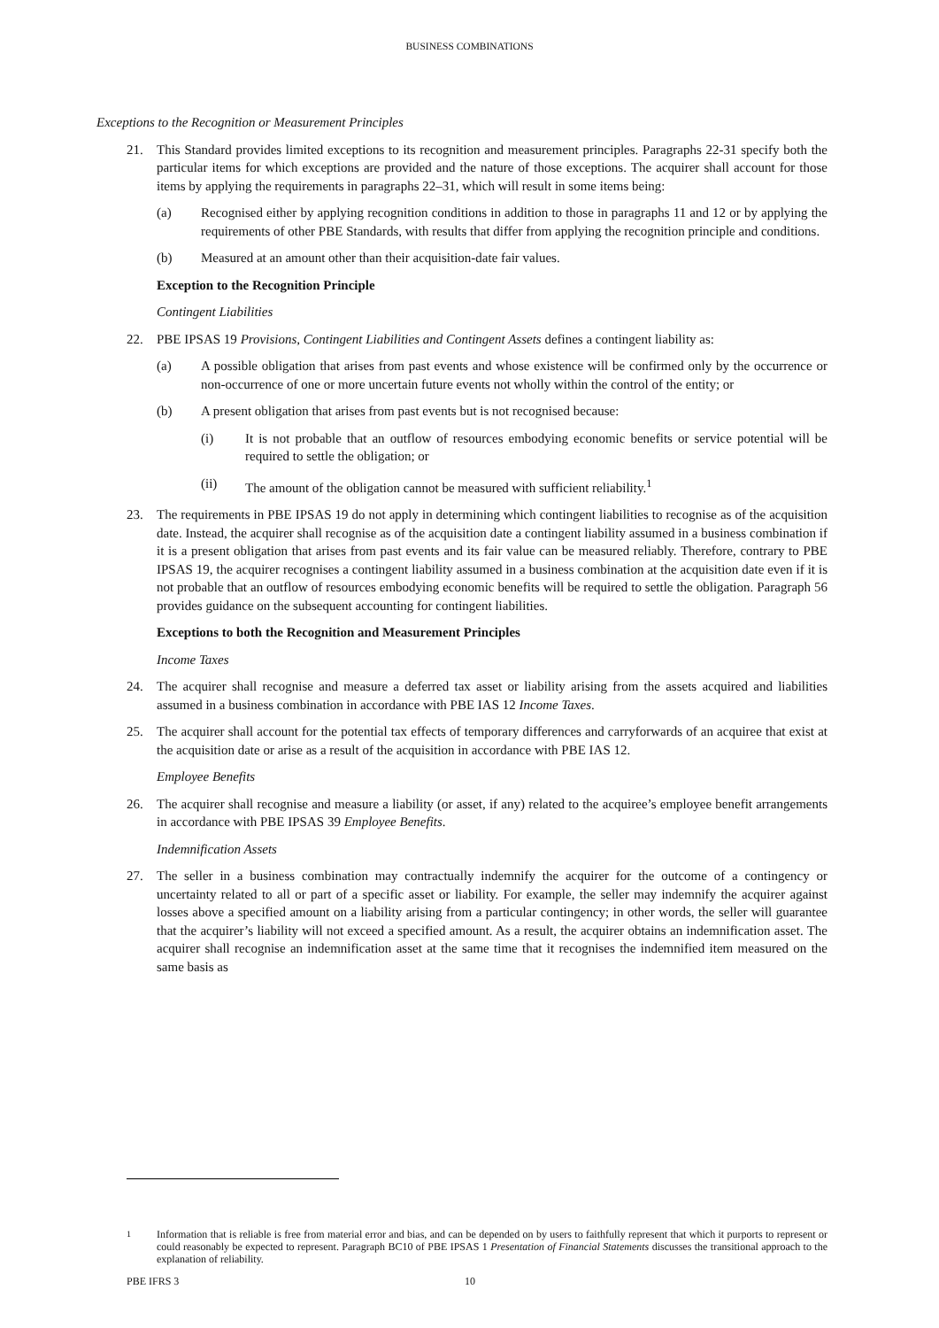BUSINESS COMBINATIONS
Exceptions to the Recognition or Measurement Principles
21. This Standard provides limited exceptions to its recognition and measurement principles. Paragraphs 22-31 specify both the particular items for which exceptions are provided and the nature of those exceptions. The acquirer shall account for those items by applying the requirements in paragraphs 22–31, which will result in some items being:
(a) Recognised either by applying recognition conditions in addition to those in paragraphs 11 and 12 or by applying the requirements of other PBE Standards, with results that differ from applying the recognition principle and conditions.
(b) Measured at an amount other than their acquisition-date fair values.
Exception to the Recognition Principle
Contingent Liabilities
22. PBE IPSAS 19 Provisions, Contingent Liabilities and Contingent Assets defines a contingent liability as:
(a) A possible obligation that arises from past events and whose existence will be confirmed only by the occurrence or non-occurrence of one or more uncertain future events not wholly within the control of the entity; or
(b) A present obligation that arises from past events but is not recognised because:
(i) It is not probable that an outflow of resources embodying economic benefits or service potential will be required to settle the obligation; or
(ii) The amount of the obligation cannot be measured with sufficient reliability.<sup>1</sup>
23. The requirements in PBE IPSAS 19 do not apply in determining which contingent liabilities to recognise as of the acquisition date. Instead, the acquirer shall recognise as of the acquisition date a contingent liability assumed in a business combination if it is a present obligation that arises from past events and its fair value can be measured reliably. Therefore, contrary to PBE IPSAS 19, the acquirer recognises a contingent liability assumed in a business combination at the acquisition date even if it is not probable that an outflow of resources embodying economic benefits will be required to settle the obligation. Paragraph 56 provides guidance on the subsequent accounting for contingent liabilities.
Exceptions to both the Recognition and Measurement Principles
Income Taxes
24. The acquirer shall recognise and measure a deferred tax asset or liability arising from the assets acquired and liabilities assumed in a business combination in accordance with PBE IAS 12 Income Taxes.
25. The acquirer shall account for the potential tax effects of temporary differences and carryforwards of an acquiree that exist at the acquisition date or arise as a result of the acquisition in accordance with PBE IAS 12.
Employee Benefits
26. The acquirer shall recognise and measure a liability (or asset, if any) related to the acquiree’s employee benefit arrangements in accordance with PBE IPSAS 39 Employee Benefits.
Indemnification Assets
27. The seller in a business combination may contractually indemnify the acquirer for the outcome of a contingency or uncertainty related to all or part of a specific asset or liability. For example, the seller may indemnify the acquirer against losses above a specified amount on a liability arising from a particular contingency; in other words, the seller will guarantee that the acquirer’s liability will not exceed a specified amount. As a result, the acquirer obtains an indemnification asset. The acquirer shall recognise an indemnification asset at the same time that it recognises the indemnified item measured on the same basis as
<sup>1</sup> Information that is reliable is free from material error and bias, and can be depended on by users to faithfully represent that which it purports to represent or could reasonably be expected to represent. Paragraph BC10 of PBE IPSAS 1 Presentation of Financial Statements discusses the transitional approach to the explanation of reliability.
PBE IFRS 3 10